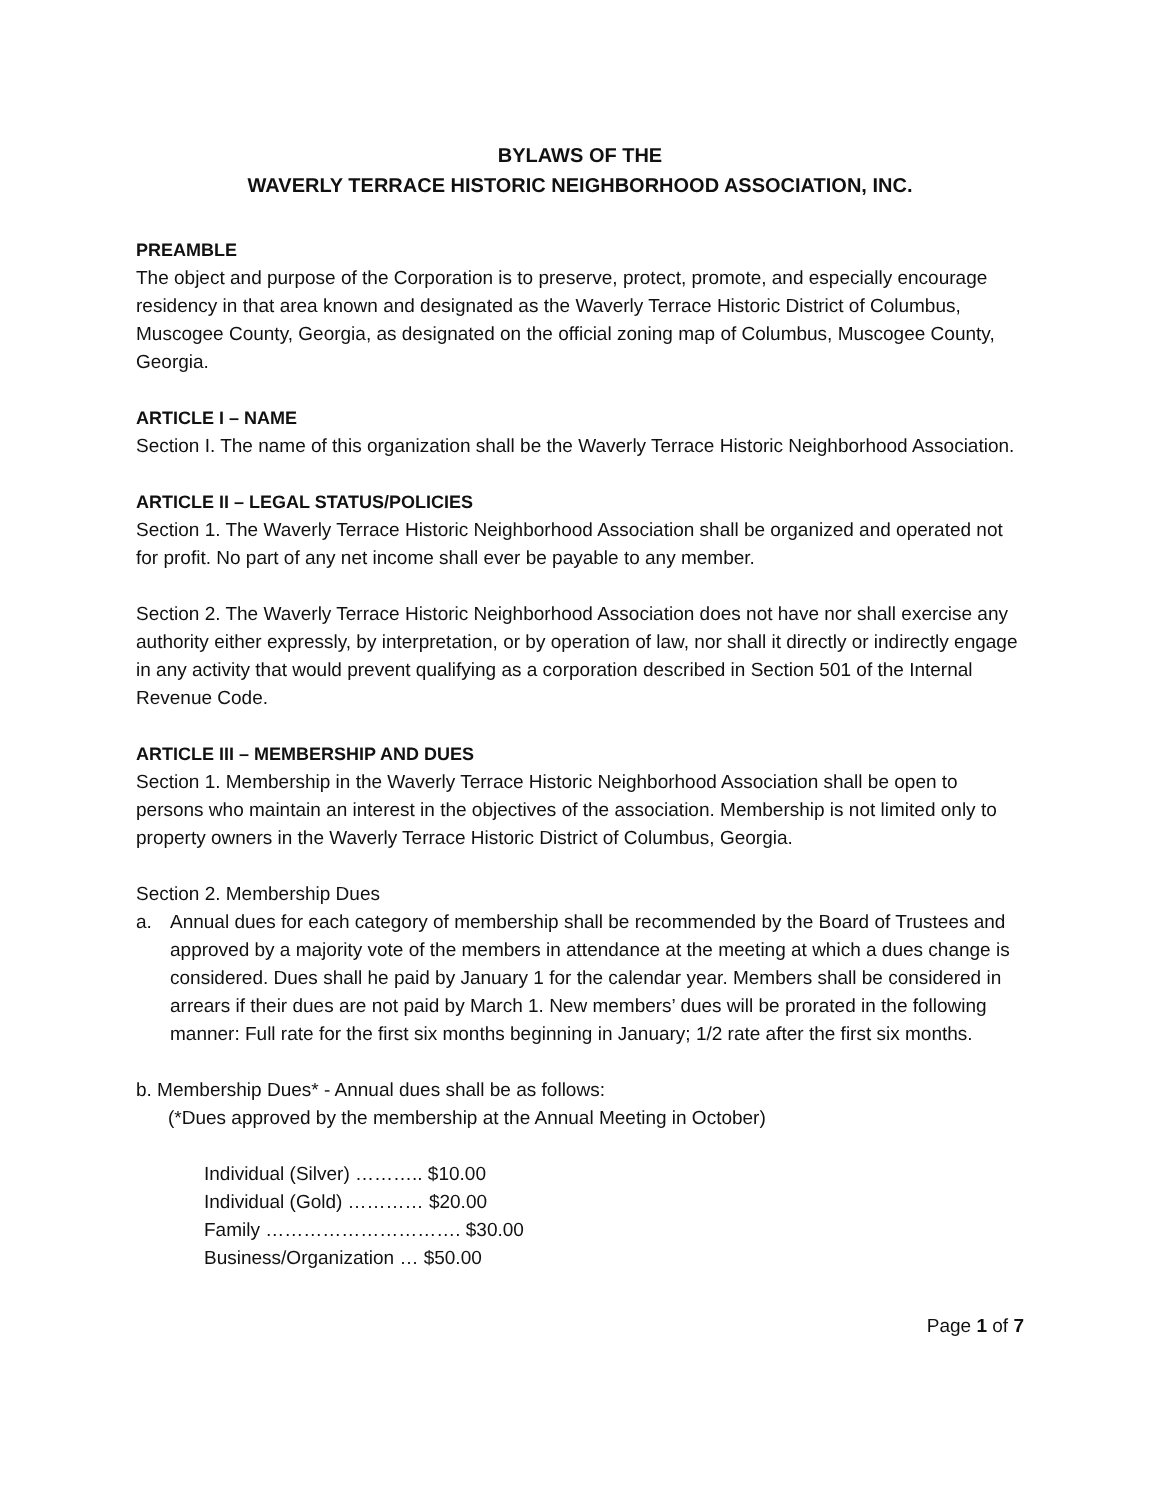BYLAWS OF THE
WAVERLY TERRACE HISTORIC NEIGHBORHOOD ASSOCIATION, INC.
PREAMBLE
The object and purpose of the Corporation is to preserve, protect, promote, and especially encourage residency in that area known and designated as the Waverly Terrace Historic District of Columbus, Muscogee County, Georgia, as designated on the official zoning map of Columbus, Muscogee County, Georgia.
ARTICLE I – NAME
Section I. The name of this organization shall be the Waverly Terrace Historic Neighborhood Association.
ARTICLE II – LEGAL STATUS/POLICIES
Section 1. The Waverly Terrace Historic Neighborhood Association shall be organized and operated not for profit. No part of any net income shall ever be payable to any member.
Section 2. The Waverly Terrace Historic Neighborhood Association does not have nor shall exercise any authority either expressly, by interpretation, or by operation of law, nor shall it directly or indirectly engage in any activity that would prevent qualifying as a corporation described in Section 501 of the Internal Revenue Code.
ARTICLE III – MEMBERSHIP AND DUES
Section 1. Membership in the Waverly Terrace Historic Neighborhood Association shall be open to persons who maintain an interest in the objectives of the association. Membership is not limited only to property owners in the Waverly Terrace Historic District of Columbus, Georgia.
Section 2. Membership Dues
a. Annual dues for each category of membership shall be recommended by the Board of Trustees and approved by a majority vote of the members in attendance at the meeting at which a dues change is considered. Dues shall he paid by January 1 for the calendar year. Members shall be considered in arrears if their dues are not paid by March 1. New members’ dues will be prorated in the following manner: Full rate for the first six months beginning in January; 1/2 rate after the first six months.
b. Membership Dues* - Annual dues shall be as follows:
(*Dues approved by the membership at the Annual Meeting in October)
Individual (Silver) ……….. $10.00
Individual (Gold) ………… $20.00
Family …………………………. $30.00
Business/Organization … $50.00
Page 1 of 7